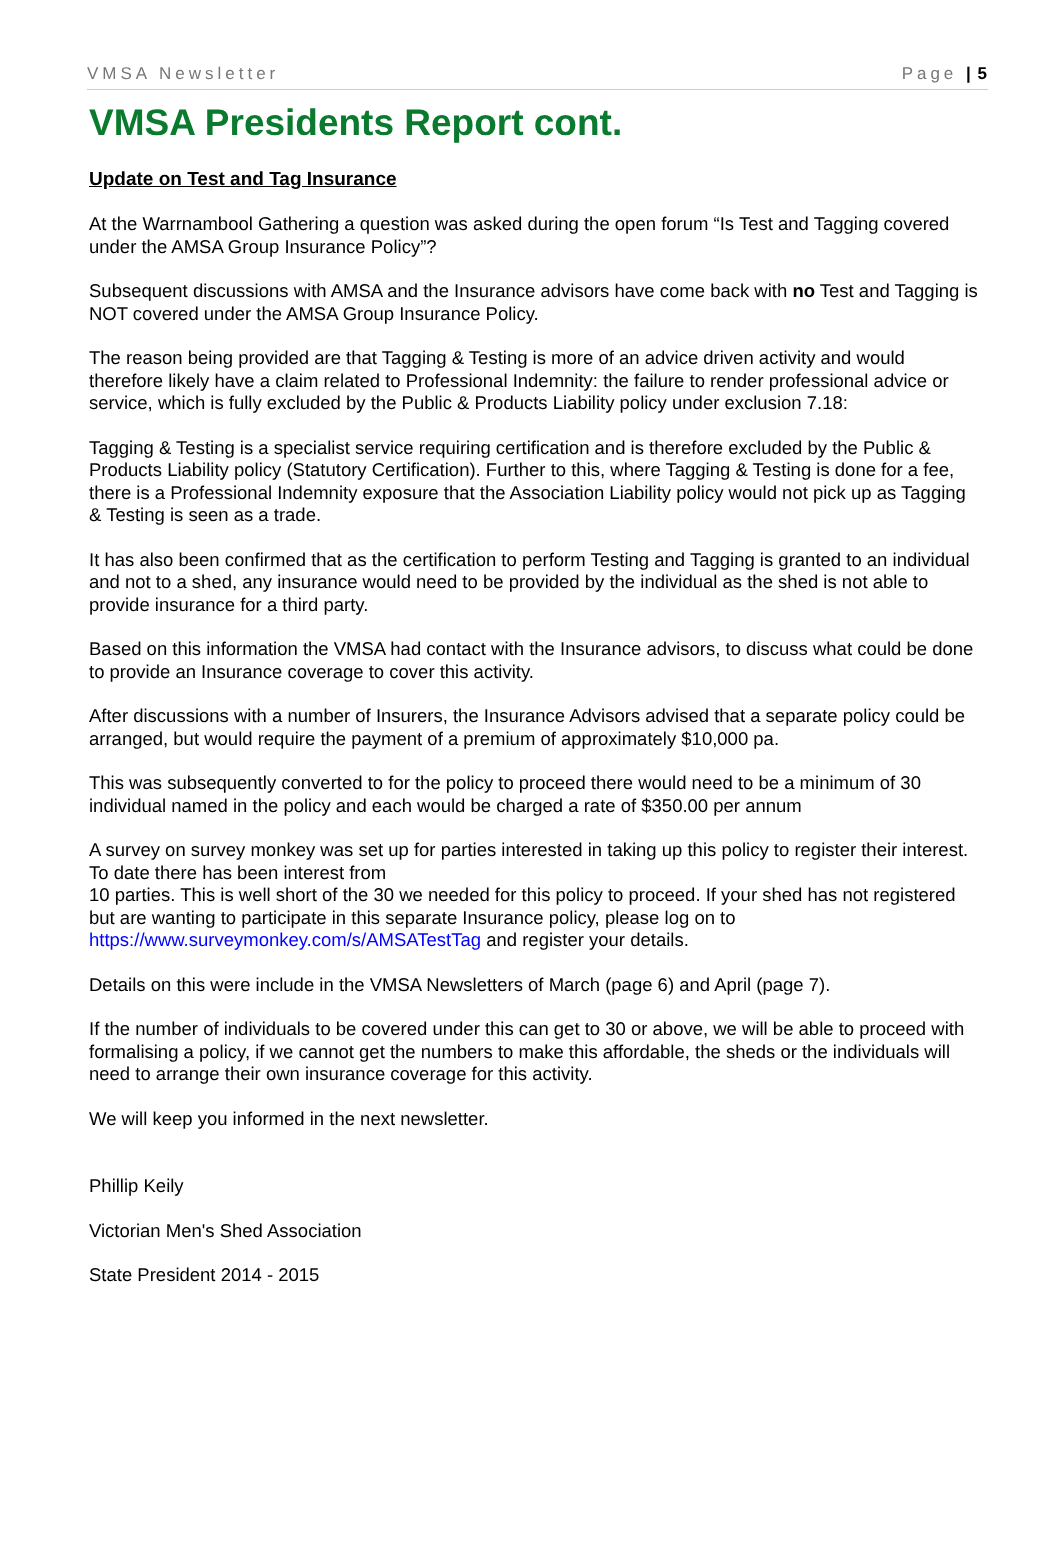VMSA Newsletter Page | 5
VMSA Presidents Report cont.
Update on Test and Tag Insurance
At the Warrnambool Gathering a question was asked during the open forum “Is Test and Tagging covered under the AMSA Group Insurance Policy”?
Subsequent discussions with AMSA and the Insurance advisors have come back with no Test and Tagging is NOT covered under the AMSA Group Insurance Policy.
The reason being provided are that Tagging & Testing is more of an advice driven activity and would therefore likely have a claim related to Professional Indemnity: the failure to render professional advice or service, which is fully excluded by the Public & Products Liability policy under exclusion 7.18:
Tagging & Testing is a specialist service requiring certification and is therefore excluded by the Public & Products Liability policy (Statutory Certification). Further to this, where Tagging & Testing is done for a fee, there is a Professional Indemnity exposure that the Association Liability policy would not pick up as Tagging & Testing is seen as a trade.
It has also been confirmed that as the certification to perform Testing and Tagging is granted to an individual and not to a shed, any insurance would need to be provided by the individual as the shed is not able to provide insurance for a third party.
Based on this information the VMSA had contact with the Insurance advisors, to discuss what could be done to provide an Insurance coverage to cover this activity.
After discussions with a number of Insurers, the Insurance Advisors advised that a separate policy could be arranged, but would require the payment of a premium of approximately $10,000 pa.
This was subsequently converted to for the policy to proceed there would need to be a minimum of 30 individual named in the policy and each would be charged a rate of $350.00 per annum
A survey on survey monkey was set up for parties interested in taking up this policy to register their interest. To date there has been interest from
10 parties. This is well short of the 30 we needed for this policy to proceed. If your shed has not registered but are wanting to participate in this separate Insurance policy, please log on to https://www.surveymonkey.com/s/AMSATestTag and register your details.
Details on this were include in the VMSA Newsletters of March (page 6) and April (page 7).
If the number of individuals to be covered under this can get to 30 or above, we will be able to proceed with formalising a policy, if we cannot get the numbers to make this affordable, the sheds or the individuals will need to arrange their own insurance coverage for this activity.
We will keep you informed in the next newsletter.
Phillip Keily
Victorian Men's Shed Association
State President 2014 - 2015